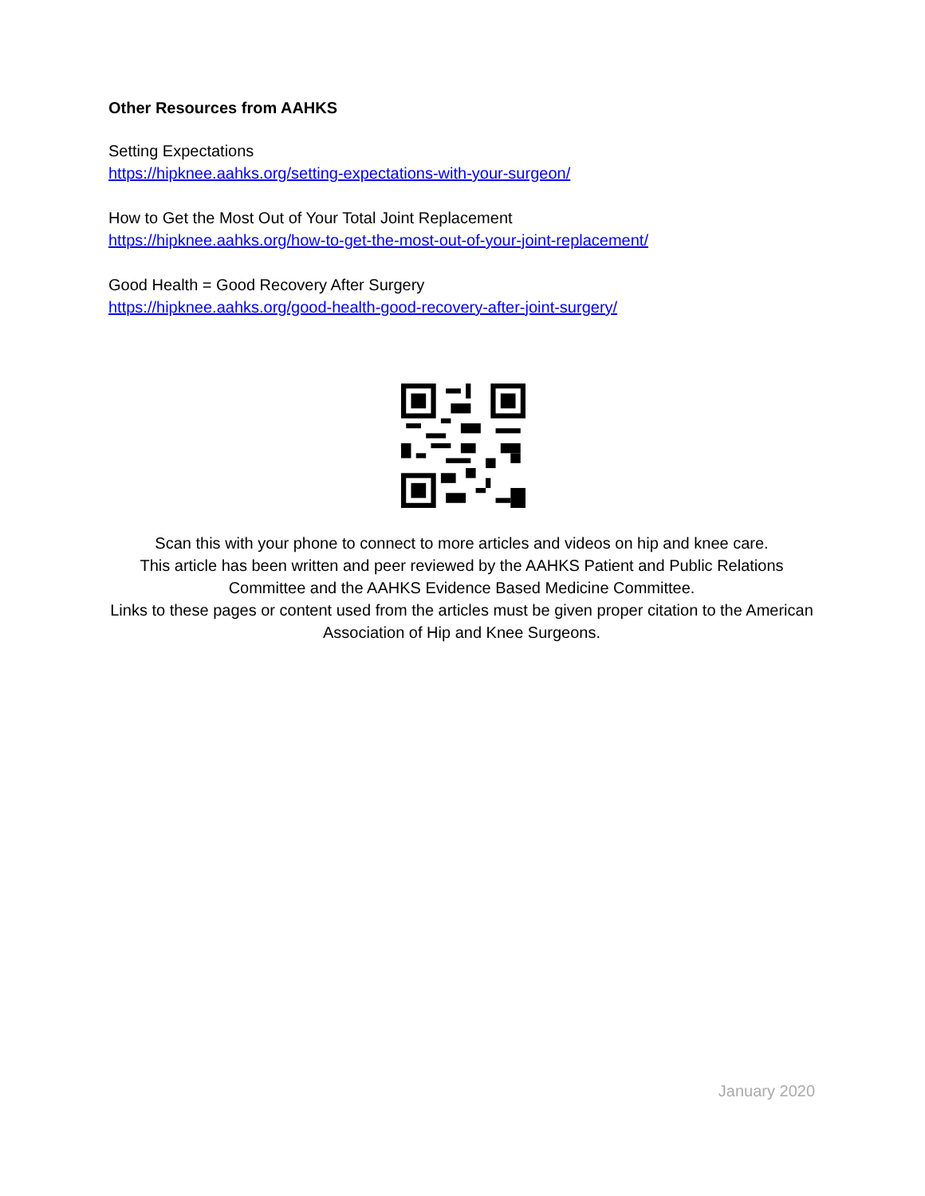Other Resources from AAHKS
Setting Expectations
https://hipknee.aahks.org/setting-expectations-with-your-surgeon/
How to Get the Most Out of Your Total Joint Replacement
https://hipknee.aahks.org/how-to-get-the-most-out-of-your-joint-replacement/
Good Health = Good Recovery After Surgery
https://hipknee.aahks.org/good-health-good-recovery-after-joint-surgery/
Scan this with your phone to connect to more articles and videos on hip and knee care.
This article has been written and peer reviewed by the AAHKS Patient and Public Relations Committee and the AAHKS Evidence Based Medicine Committee.
Links to these pages or content used from the articles must be given proper citation to the American Association of Hip and Knee Surgeons.
January 2020